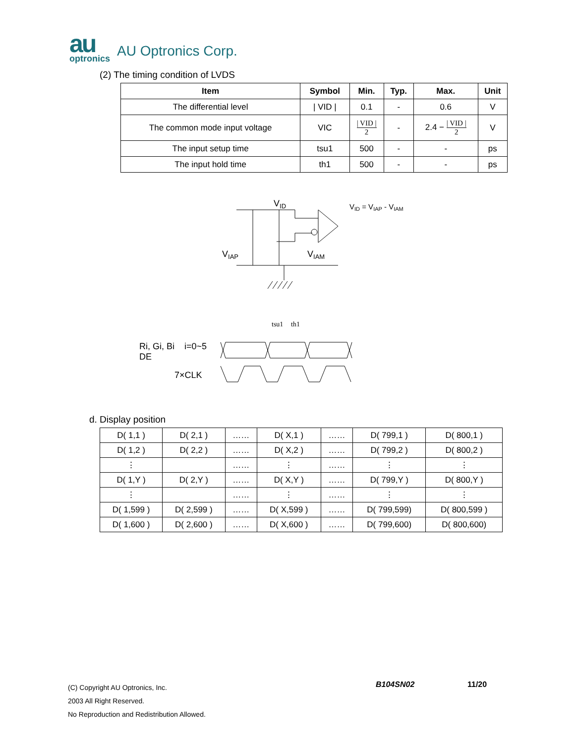au
optronics
AU Optronics Corp.
(2) The timing condition of LVDS
| Item | Symbol | Min. | Typ. | Max. | Unit |
| --- | --- | --- | --- | --- | --- |
| The differential level | / VID / | 0.1 | - | 0.6 | V |
| The common mode input voltage | VIC | / VID / 2 | - | 2.4 − / VID / 2 | V |
| The input setup time | tsu1 | 500 | - | - | ps |
| The input hold time | th1 | 500 | - | - | ps |
VID
VID = VIAP - VIAM
VIAP
VIAM
tsu1
th1
Ri, Gi, Bi i=0~5
DE
7×CLK
d. Display position
| D( 1,1 ) | D( 2,1 ) | …… | D( X,1 ) | …… | D( 799,1 ) | D( 800,1 ) |
| D( 1,2 ) | D( 2,2 ) | …… | D( X,2 ) | …… | D( 799,2 ) | D( 800,2 ) |
| ⋮ | | …… | ⋮ | …… | ⋮ | ⋮ |
| D( 1,Y ) | D( 2,Y ) | …… | D( X,Y ) | …… | D( 799,Y ) | D( 800,Y ) |
| ⋮ | | …… | ⋮ | …… | ⋮ | ⋮ |
| D( 1,599 ) | D( 2,599 ) | …… | D( X,599 ) | …… | D( 799,599) | D( 800,599 ) |
| D( 1,600 ) | D( 2,600 ) | …… | D( X,600 ) | …… | D( 799,600) | D( 800,600) |
(C) Copyright AU Optronics, Inc.
2003 All Right Reserved.
No Reproduction and Redistribution Allowed.
B104SN02 11/20